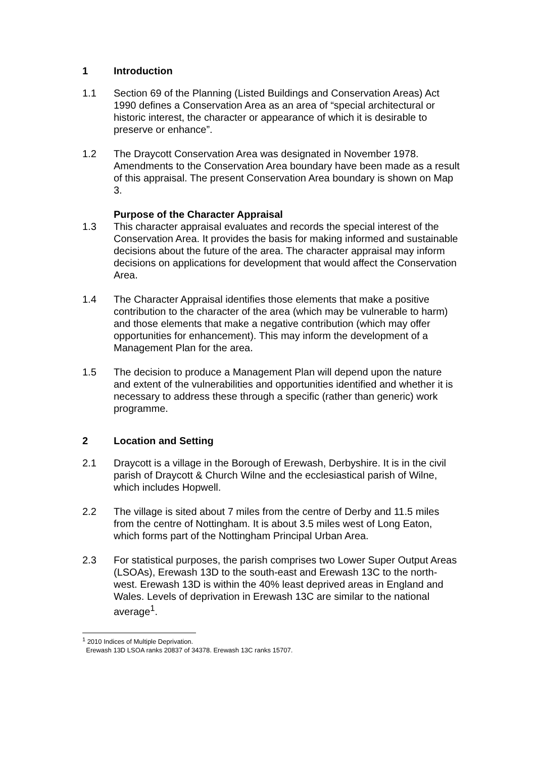1 Introduction
1.1 Section 69 of the Planning (Listed Buildings and Conservation Areas) Act 1990 defines a Conservation Area as an area of “special architectural or historic interest, the character or appearance of which it is desirable to preserve or enhance”.
1.2 The Draycott Conservation Area was designated in November 1978. Amendments to the Conservation Area boundary have been made as a result of this appraisal. The present Conservation Area boundary is shown on Map 3.
Purpose of the Character Appraisal
1.3 This character appraisal evaluates and records the special interest of the Conservation Area. It provides the basis for making informed and sustainable decisions about the future of the area. The character appraisal may inform decisions on applications for development that would affect the Conservation Area.
1.4 The Character Appraisal identifies those elements that make a positive contribution to the character of the area (which may be vulnerable to harm) and those elements that make a negative contribution (which may offer opportunities for enhancement). This may inform the development of a Management Plan for the area.
1.5 The decision to produce a Management Plan will depend upon the nature and extent of the vulnerabilities and opportunities identified and whether it is necessary to address these through a specific (rather than generic) work programme.
2 Location and Setting
2.1 Draycott is a village in the Borough of Erewash, Derbyshire. It is in the civil parish of Draycott & Church Wilne and the ecclesiastical parish of Wilne, which includes Hopwell.
2.2 The village is sited about 7 miles from the centre of Derby and 11.5 miles from the centre of Nottingham. It is about 3.5 miles west of Long Eaton, which forms part of the Nottingham Principal Urban Area.
2.3 For statistical purposes, the parish comprises two Lower Super Output Areas (LSOAs), Erewash 13D to the south-east and Erewash 13C to the north-west. Erewash 13D is within the 40% least deprived areas in England and Wales. Levels of deprivation in Erewash 13C are similar to the national average<sup>1</sup>.
<sup>1</sup> 2010 Indices of Multiple Deprivation.
Erewash 13D LSOA ranks 20837 of 34378. Erewash 13C ranks 15707.